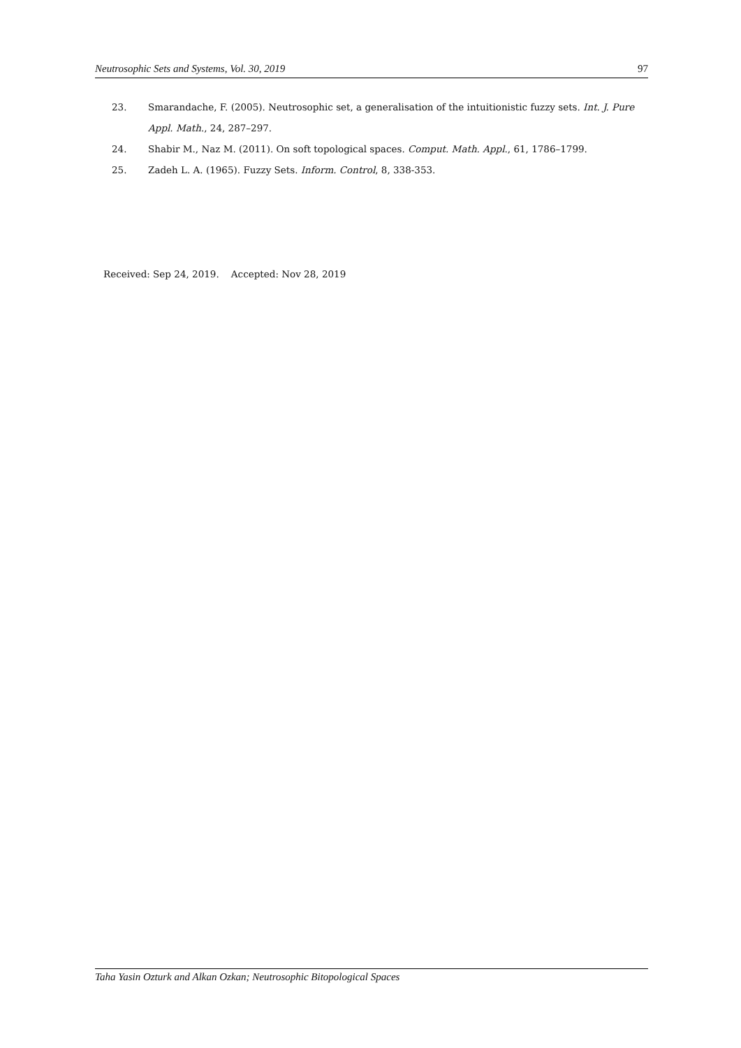Neutrosophic Sets and Systems, Vol. 30, 2019 97
23. Smarandache, F. (2005). Neutrosophic set, a generalisation of the intuitionistic fuzzy sets. Int. J. Pure Appl. Math., 24, 287–297.
24. Shabir M., Naz M. (2011). On soft topological spaces. Comput. Math. Appl., 61, 1786–1799.
25. Zadeh L. A. (1965). Fuzzy Sets. Inform. Control, 8, 338-353.
Received: Sep 24, 2019. Accepted: Nov 28, 2019
Taha Yasin Ozturk and Alkan Ozkan; Neutrosophic Bitopological Spaces